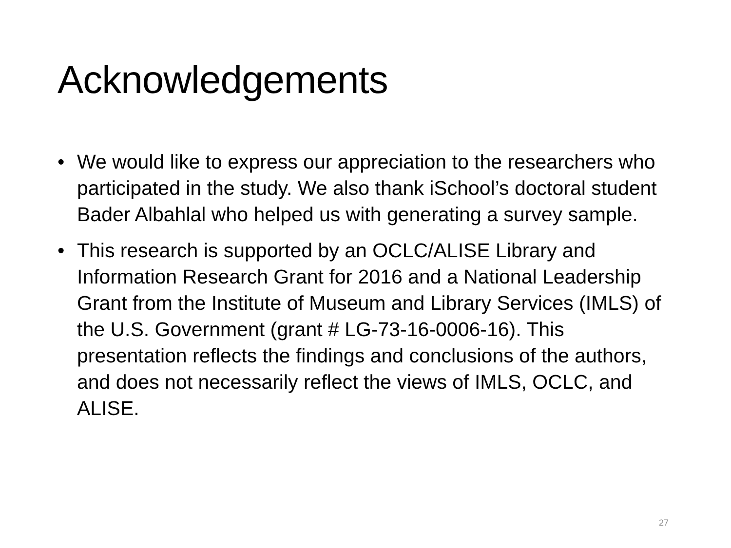Acknowledgements
• We would like to express our appreciation to the researchers who participated in the study. We also thank iSchool’s doctoral student Bader Albahlal who helped us with generating a survey sample.
• This research is supported by an OCLC/ALISE Library and Information Research Grant for 2016 and a National Leadership Grant from the Institute of Museum and Library Services (IMLS) of the U.S. Government (grant # LG-73-16-0006-16). This presentation reflects the findings and conclusions of the authors, and does not necessarily reflect the views of IMLS, OCLC, and ALISE.
27